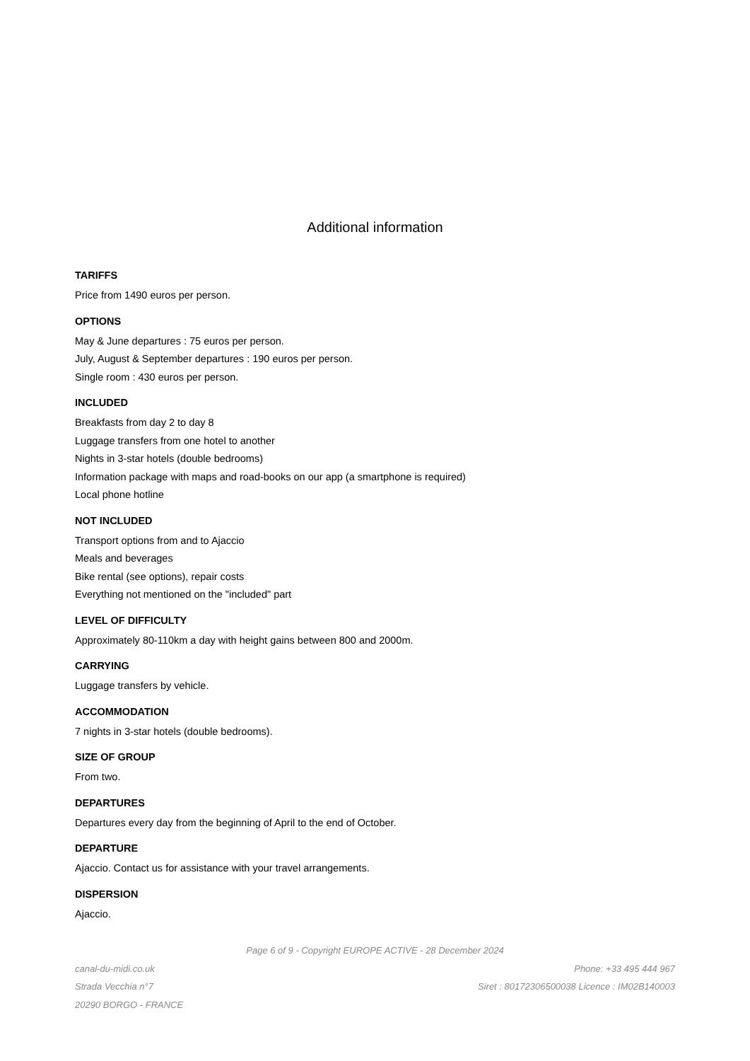Additional information
TARIFFS
Price from 1490 euros per person.
OPTIONS
May & June departures : 75 euros per person.
July, August & September departures : 190 euros per person.
Single room : 430 euros per person.
INCLUDED
Breakfasts from day 2 to day 8
Luggage transfers from one hotel to another
Nights in 3-star hotels (double bedrooms)
Information package with maps and road-books on our app (a smartphone is required)
Local phone hotline
NOT INCLUDED
Transport options from and to Ajaccio
Meals and beverages
Bike rental (see options), repair costs
Everything not mentioned on the "included" part
LEVEL OF DIFFICULTY
Approximately 80-110km a day with height gains between 800 and 2000m.
CARRYING
Luggage transfers by vehicle.
ACCOMMODATION
7 nights in 3-star hotels (double bedrooms).
SIZE OF GROUP
From two.
DEPARTURES
Departures every day from the beginning of April to the end of October.
DEPARTURE
Ajaccio. Contact us for assistance with your travel arrangements.
DISPERSION
Ajaccio.
Page 6 of 9 - Copyright EUROPE ACTIVE - 28 December 2024
canal-du-midi.co.uk
Strada Vecchia n°7
20290 BORGO - FRANCE
Phone: +33 495 444 967
Siret : 80172306500038 Licence : IM02B140003